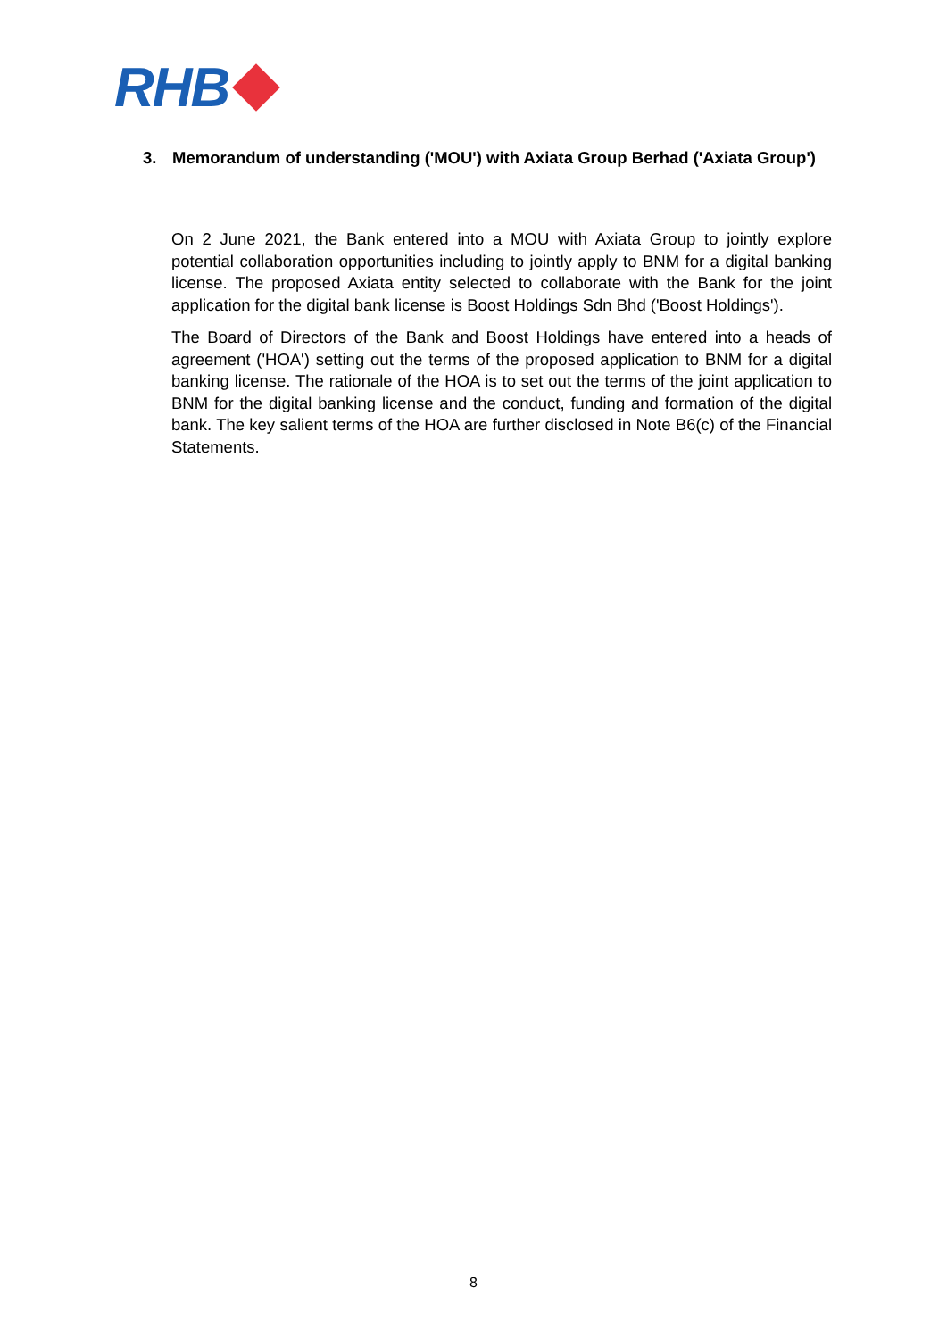RHB
3. Memorandum of understanding ('MOU') with Axiata Group Berhad ('Axiata Group')
On 2 June 2021, the Bank entered into a MOU with Axiata Group to jointly explore potential collaboration opportunities including to jointly apply to BNM for a digital banking license. The proposed Axiata entity selected to collaborate with the Bank for the joint application for the digital bank license is Boost Holdings Sdn Bhd ('Boost Holdings').
The Board of Directors of the Bank and Boost Holdings have entered into a heads of agreement ('HOA') setting out the terms of the proposed application to BNM for a digital banking license. The rationale of the HOA is to set out the terms of the joint application to BNM for the digital banking license and the conduct, funding and formation of the digital bank. The key salient terms of the HOA are further disclosed in Note B6(c) of the Financial Statements.
8